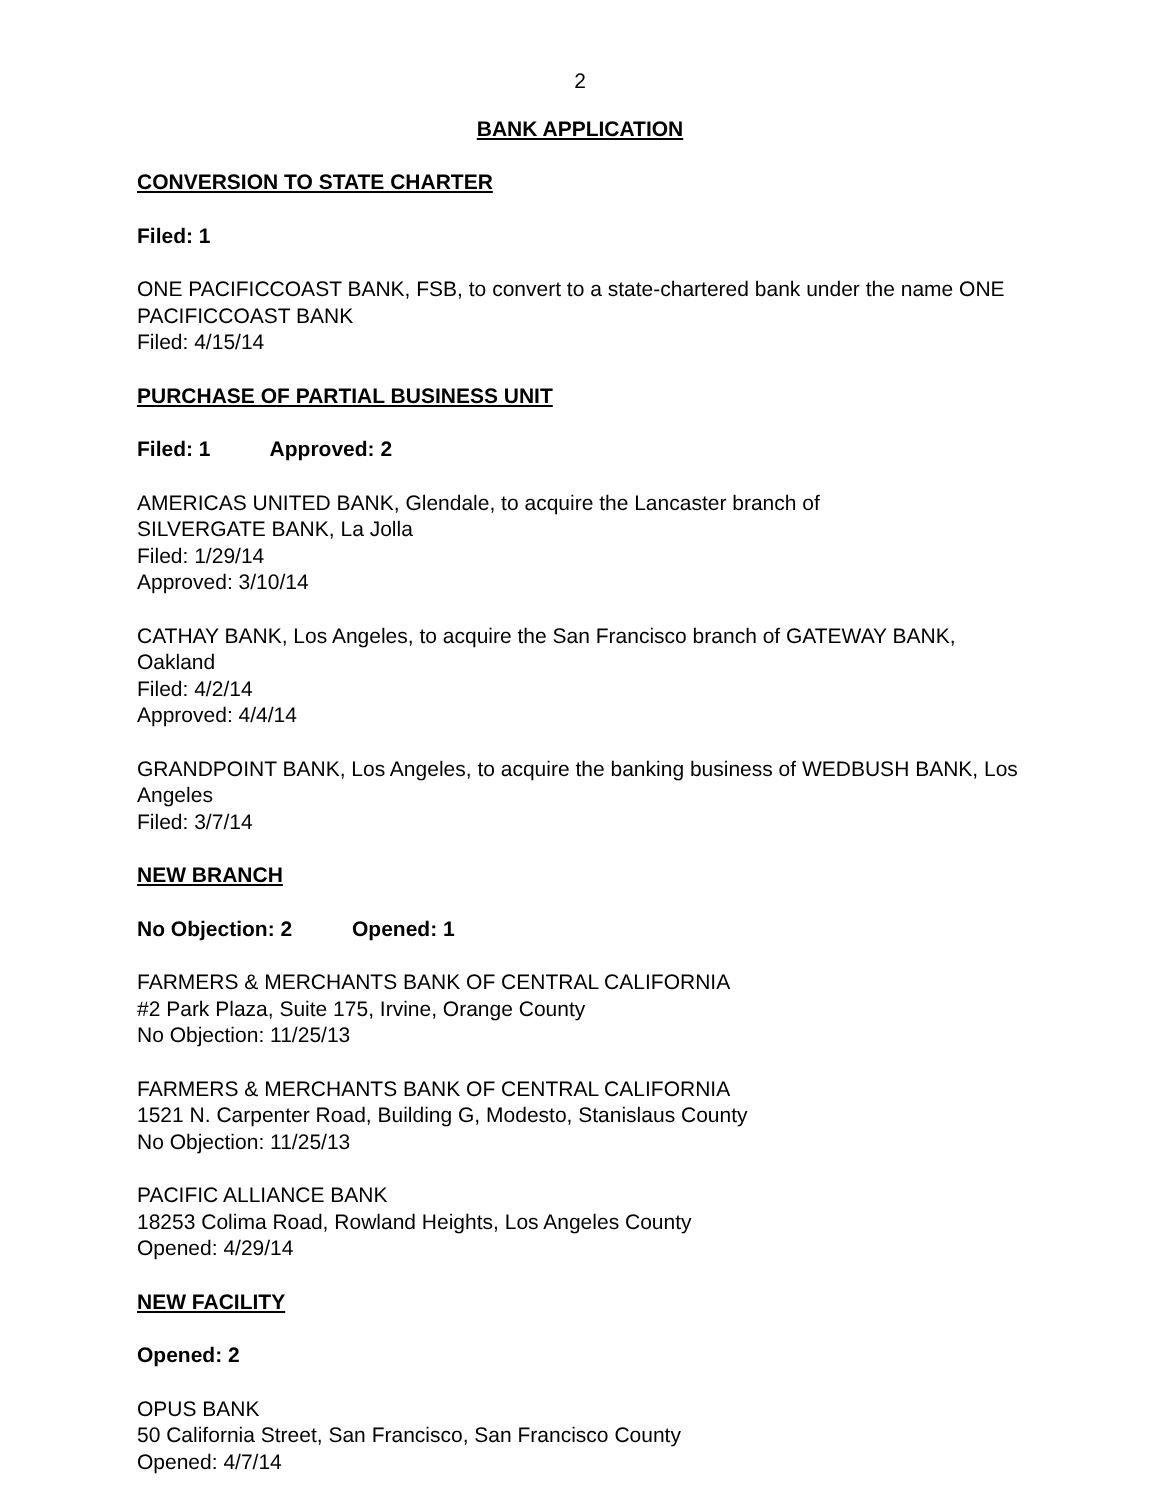2
BANK APPLICATION
CONVERSION TO STATE CHARTER
Filed: 1
ONE PACIFICCOAST BANK, FSB, to convert to a state-chartered bank under the name ONE PACIFICCOAST BANK
Filed: 4/15/14
PURCHASE OF PARTIAL BUSINESS UNIT
Filed: 1 Approved: 2
AMERICAS UNITED BANK, Glendale, to acquire the Lancaster branch of
SILVERGATE BANK, La Jolla
Filed: 1/29/14
Approved: 3/10/14
CATHAY BANK, Los Angeles, to acquire the San Francisco branch of GATEWAY BANK, Oakland
Filed: 4/2/14
Approved: 4/4/14
GRANDPOINT BANK, Los Angeles, to acquire the banking business of WEDBUSH BANK, Los Angeles
Filed: 3/7/14
NEW BRANCH
No Objection: 2 Opened: 1
FARMERS & MERCHANTS BANK OF CENTRAL CALIFORNIA
#2 Park Plaza, Suite 175, Irvine, Orange County
No Objection: 11/25/13
FARMERS & MERCHANTS BANK OF CENTRAL CALIFORNIA
1521 N. Carpenter Road, Building G, Modesto, Stanislaus County
No Objection: 11/25/13
PACIFIC ALLIANCE BANK
18253 Colima Road, Rowland Heights, Los Angeles County
Opened: 4/29/14
NEW FACILITY
Opened: 2
OPUS BANK
50 California Street, San Francisco, San Francisco County
Opened: 4/7/14